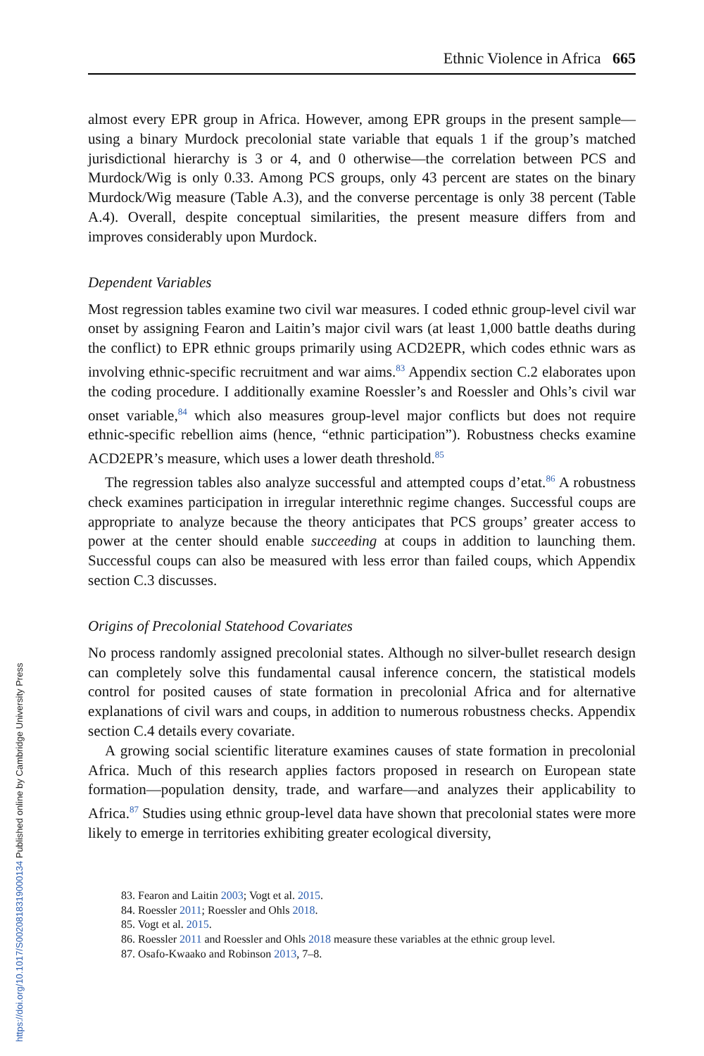Ethnic Violence in Africa 665
almost every EPR group in Africa. However, among EPR groups in the present sample—using a binary Murdock precolonial state variable that equals 1 if the group’s matched jurisdictional hierarchy is 3 or 4, and 0 otherwise—the correlation between PCS and Murdock/Wig is only 0.33. Among PCS groups, only 43 percent are states on the binary Murdock/Wig measure (Table A.3), and the converse percentage is only 38 percent (Table A.4). Overall, despite conceptual similarities, the present measure differs from and improves considerably upon Murdock.
Dependent Variables
Most regression tables examine two civil war measures. I coded ethnic group-level civil war onset by assigning Fearon and Laitin’s major civil wars (at least 1,000 battle deaths during the conflict) to EPR ethnic groups primarily using ACD2EPR, which codes ethnic wars as involving ethnic-specific recruitment and war aims.<sup>83</sup> Appendix section C.2 elaborates upon the coding procedure. I additionally examine Roessler’s and Roessler and Ohls’s civil war onset variable,<sup>84</sup> which also measures group-level major conflicts but does not require ethnic-specific rebellion aims (hence, “ethnic participation”). Robustness checks examine ACD2EPR’s measure, which uses a lower death threshold.<sup>85</sup>
The regression tables also analyze successful and attempted coups d’etat.<sup>86</sup> A robustness check examines participation in irregular interethnic regime changes. Successful coups are appropriate to analyze because the theory anticipates that PCS groups’ greater access to power at the center should enable succeeding at coups in addition to launching them. Successful coups can also be measured with less error than failed coups, which Appendix section C.3 discusses.
Origins of Precolonial Statehood Covariates
No process randomly assigned precolonial states. Although no silver-bullet research design can completely solve this fundamental causal inference concern, the statistical models control for posited causes of state formation in precolonial Africa and for alternative explanations of civil wars and coups, in addition to numerous robustness checks. Appendix section C.4 details every covariate.
A growing social scientific literature examines causes of state formation in precolonial Africa. Much of this research applies factors proposed in research on European state formation—population density, trade, and warfare—and analyzes their applicability to Africa.<sup>87</sup> Studies using ethnic group-level data have shown that precolonial states were more likely to emerge in territories exhibiting greater ecological diversity,
83. Fearon and Laitin 2003; Vogt et al. 2015.
84. Roessler 2011; Roessler and Ohls 2018.
85. Vogt et al. 2015.
86. Roessler 2011 and Roessler and Ohls 2018 measure these variables at the ethnic group level.
87. Osafo-Kwaako and Robinson 2013, 7–8.
https://doi.org/10.1017/S0020818319000134 Published online by Cambridge University Press